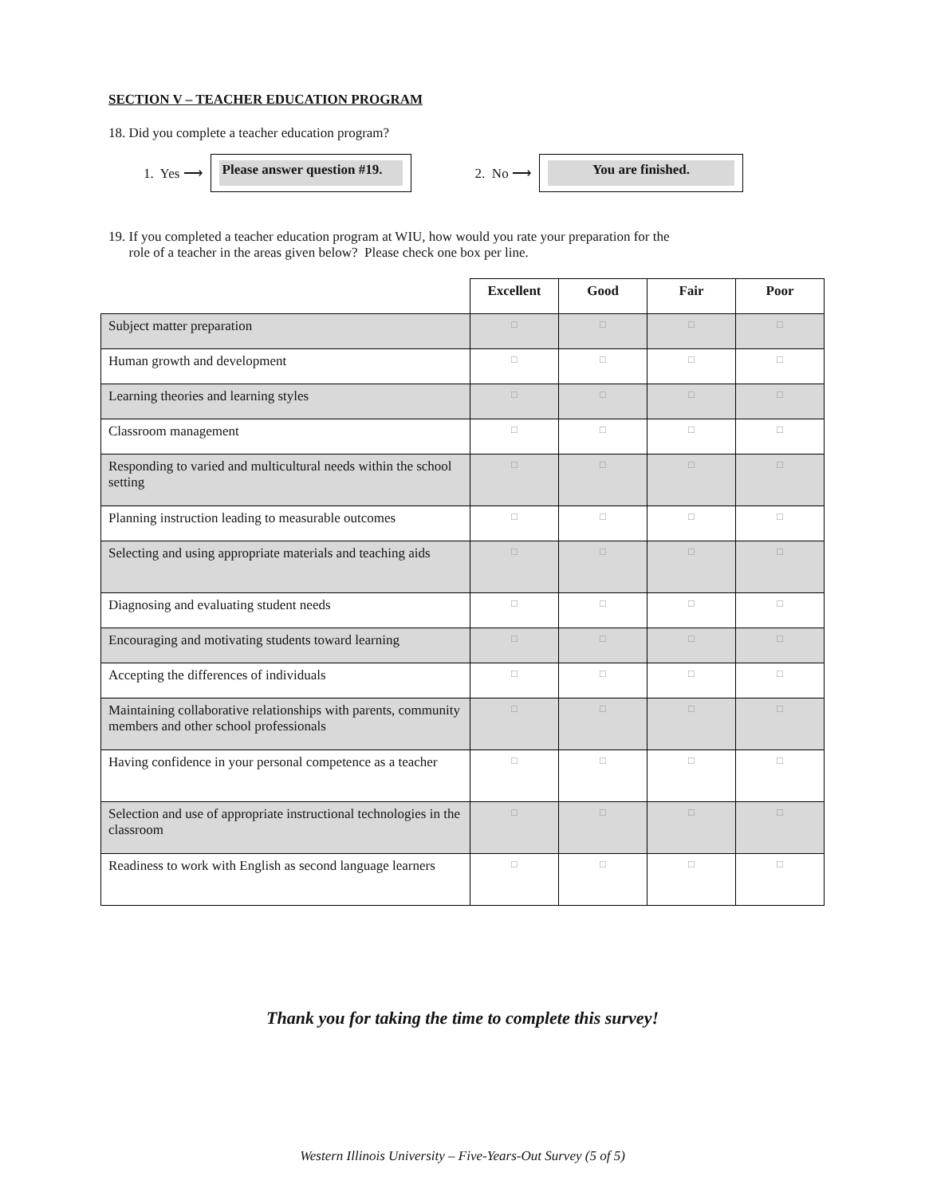SECTION V – TEACHER EDUCATION PROGRAM
18. Did you complete a teacher education program?
1. Yes ⟶
Please answer question #19.
2. No ⟶
You are finished.
19. If you completed a teacher education program at WIU, how would you rate your preparation for the
role of a teacher in the areas given below? Please check one box per line.
| | Excellent | Good | Fair | Poor |
| Subject matter preparation | □ | □ | □ | □ |
| Human growth and development | □ | □ | □ | □ |
| Learning theories and learning styles | □ | □ | □ | □ |
| Classroom management | □ | □ | □ | □ |
| Responding to varied and multicultural needs within the school setting | □ | □ | □ | □ |
| Planning instruction leading to measurable outcomes | □ | □ | □ | □ |
| Selecting and using appropriate materials and teaching aids | □ | □ | □ | □ |
| Diagnosing and evaluating student needs | □ | □ | □ | □ |
| Encouraging and motivating students toward learning | □ | □ | □ | □ |
| Accepting the differences of individuals | □ | □ | □ | □ |
| Maintaining collaborative relationships with parents, community members and other school professionals | □ | □ | □ | □ |
| Having confidence in your personal competence as a teacher | □ | □ | □ | □ |
| Selection and use of appropriate instructional technologies in the classroom | □ | □ | □ | □ |
| Readiness to work with English as second language learners | □ | □ | □ | □ |
Thank you for taking the time to complete this survey!
Western Illinois University – Five-Years-Out Survey (5 of 5)